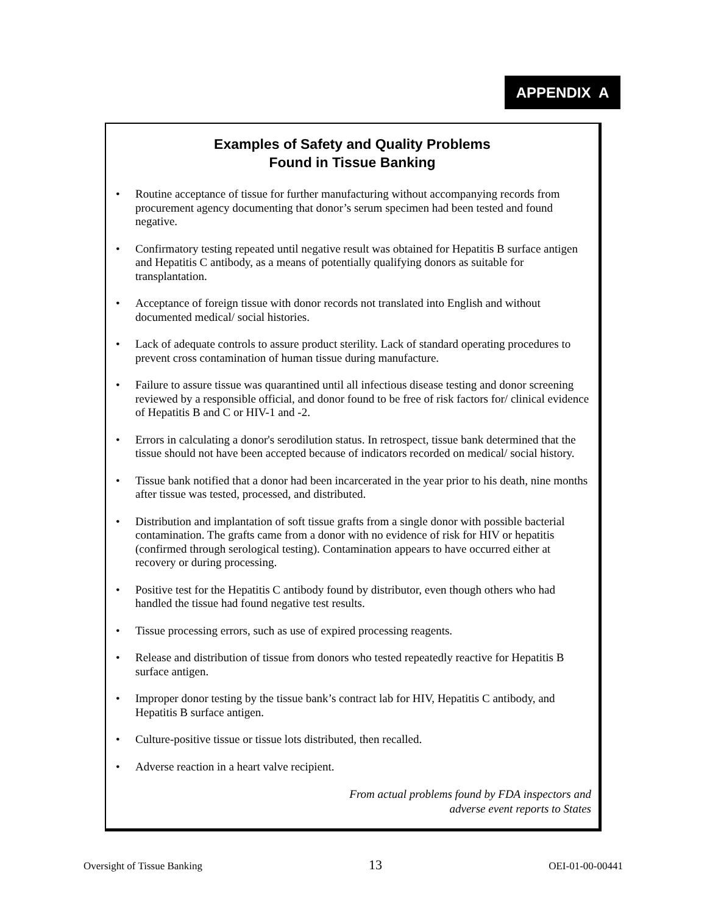APPENDIX A
Examples of Safety and Quality Problems
Found in Tissue Banking
• Routine acceptance of tissue for further manufacturing without accompanying records from procurement agency documenting that donor’s serum specimen had been tested and found negative.
• Confirmatory testing repeated until negative result was obtained for Hepatitis B surface antigen and Hepatitis C antibody, as a means of potentially qualifying donors as suitable for transplantation.
• Acceptance of foreign tissue with donor records not translated into English and without documented medical/ social histories.
• Lack of adequate controls to assure product sterility. Lack of standard operating procedures to prevent cross contamination of human tissue during manufacture.
• Failure to assure tissue was quarantined until all infectious disease testing and donor screening reviewed by a responsible official, and donor found to be free of risk factors for/ clinical evidence of Hepatitis B and C or HIV-1 and -2.
• Errors in calculating a donor's serodilution status. In retrospect, tissue bank determined that the tissue should not have been accepted because of indicators recorded on medical/ social history.
• Tissue bank notified that a donor had been incarcerated in the year prior to his death, nine months after tissue was tested, processed, and distributed.
• Distribution and implantation of soft tissue grafts from a single donor with possible bacterial contamination. The grafts came from a donor with no evidence of risk for HIV or hepatitis (confirmed through serological testing). Contamination appears to have occurred either at recovery or during processing.
• Positive test for the Hepatitis C antibody found by distributor, even though others who had handled the tissue had found negative test results.
• Tissue processing errors, such as use of expired processing reagents.
• Release and distribution of tissue from donors who tested repeatedly reactive for Hepatitis B surface antigen.
• Improper donor testing by the tissue bank’s contract lab for HIV, Hepatitis C antibody, and Hepatitis B surface antigen.
• Culture-positive tissue or tissue lots distributed, then recalled.
• Adverse reaction in a heart valve recipient.
From actual problems found by FDA inspectors and
adverse event reports to States
Oversight of Tissue Banking 13 OEI-01-00-00441